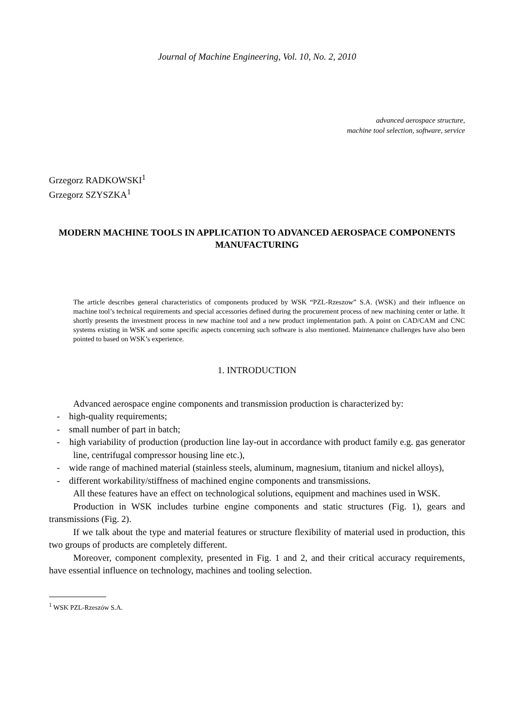Journal of Machine Engineering, Vol. 10, No. 2, 2010
advanced aerospace structure,
machine tool selection, software, service
Grzegorz RADKOWSKI<sup>1</sup>
Grzegorz SZYSZKA<sup>1</sup>
MODERN MACHINE TOOLS IN APPLICATION TO ADVANCED AEROSPACE COMPONENTS MANUFACTURING
The article describes general characteristics of components produced by WSK “PZL-Rzeszow” S.A. (WSK) and their influence on machine tool’s technical requirements and special accessories defined during the procurement process of new machining center or lathe. It shortly presents the investment process in new machine tool and a new product implementation path. A point on CAD/CAM and CNC systems existing in WSK and some specific aspects concerning such software is also mentioned. Maintenance challenges have also been pointed to based on WSK’s experience.
1. INTRODUCTION
Advanced aerospace engine components and transmission production is characterized by:
- high-quality requirements;
- small number of part in batch;
- high variability of production (production line lay-out in accordance with product family e.g. gas generator line, centrifugal compressor housing line etc.),
- wide range of machined material (stainless steels, aluminum, magnesium, titanium and nickel alloys),
- different workability/stiffness of machined engine components and transmissions.
All these features have an effect on technological solutions, equipment and machines used in WSK.
Production in WSK includes turbine engine components and static structures (Fig. 1), gears and transmissions (Fig. 2).
If we talk about the type and material features or structure flexibility of material used in production, this two groups of products are completely different.
Moreover, component complexity, presented in Fig. 1 and 2, and their critical accuracy requirements, have essential influence on technology, machines and tooling selection.
<sup>1</sup> WSK PZL-Rzeszów S.A.